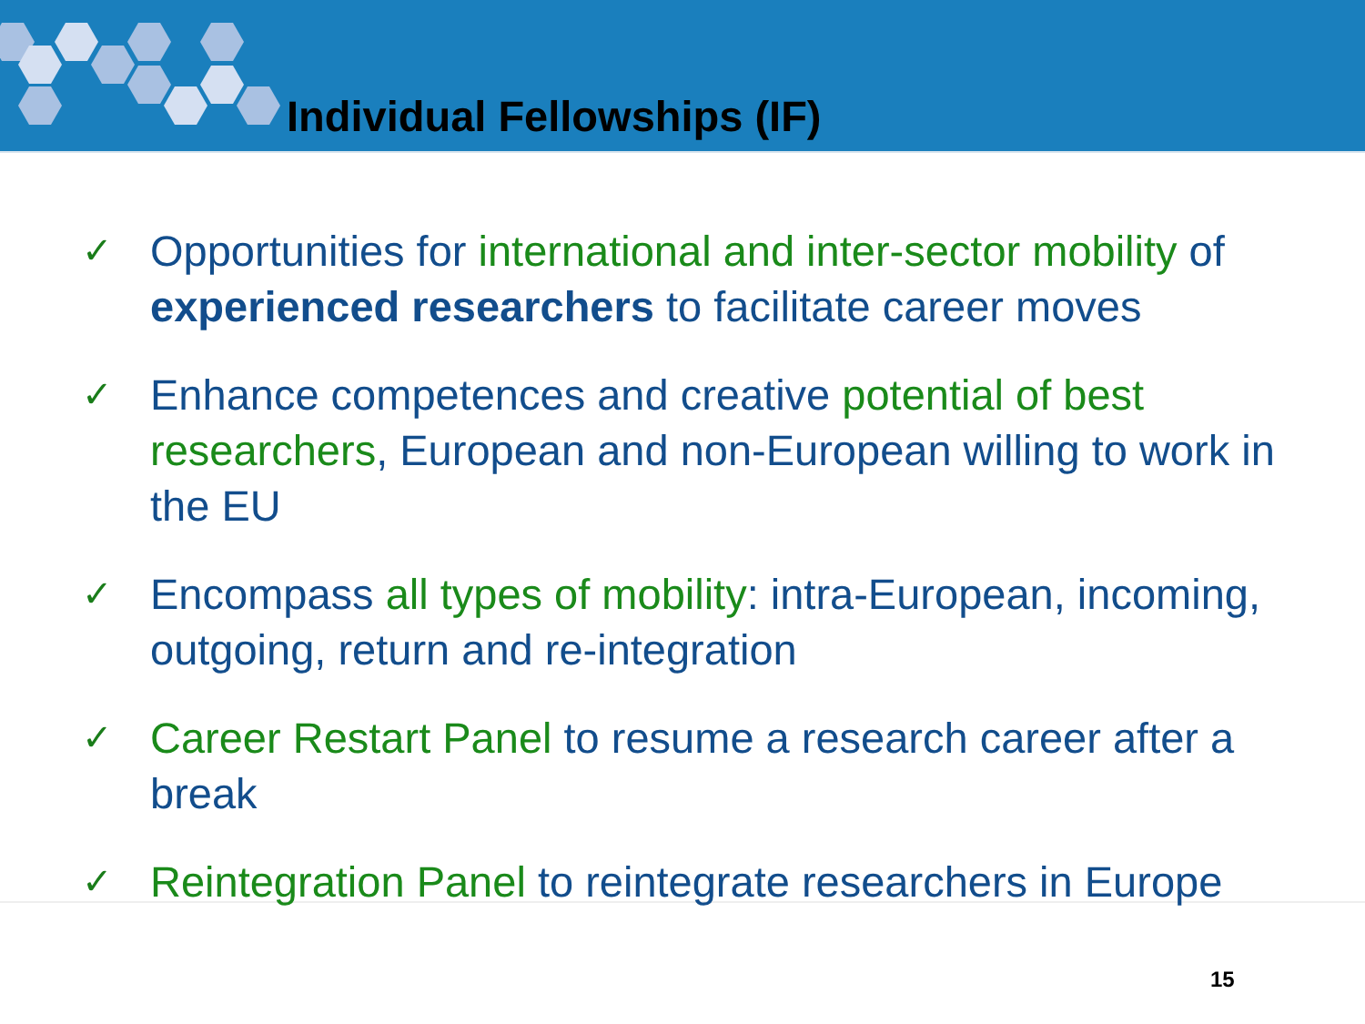Individual Fellowships (IF)
✓ Opportunities for international and inter-sector mobility of experienced researchers to facilitate career moves
✓ Enhance competences and creative potential of best researchers, European and non-European willing to work in the EU
✓ Encompass all types of mobility: intra-European, incoming, outgoing, return and re-integration
✓ Career Restart Panel to resume a research career after a break
✓ Reintegration Panel to reintegrate researchers in Europe
15